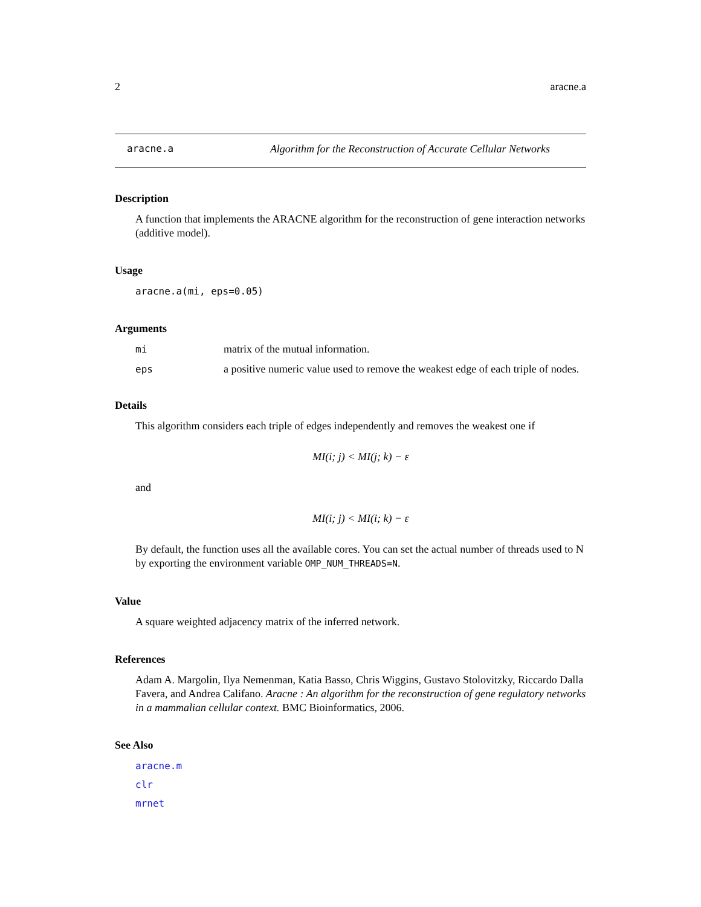2 aracne.a
aracne.a Algorithm for the Reconstruction of Accurate Cellular Networks
Description
A function that implements the ARACNE algorithm for the reconstruction of gene interaction networks (additive model).
Usage
aracne.a(mi, eps=0.05)
Arguments
| mi | matrix of the mutual information. |
| eps | a positive numeric value used to remove the weakest edge of each triple of nodes. |
Details
This algorithm considers each triple of edges independently and removes the weakest one if
MI(i; j) < MI(j; k) − ε
and
MI(i; j) < MI(i; k) − ε
By default, the function uses all the available cores. You can set the actual number of threads used to N by exporting the environment variable OMP_NUM_THREADS=N.
Value
A square weighted adjacency matrix of the inferred network.
References
Adam A. Margolin, Ilya Nemenman, Katia Basso, Chris Wiggins, Gustavo Stolovitzky, Riccardo Dalla Favera, and Andrea Califano. Aracne : An algorithm for the reconstruction of gene regulatory networks in a mammalian cellular context. BMC Bioinformatics, 2006.
See Also
aracne.m
clr
mrnet